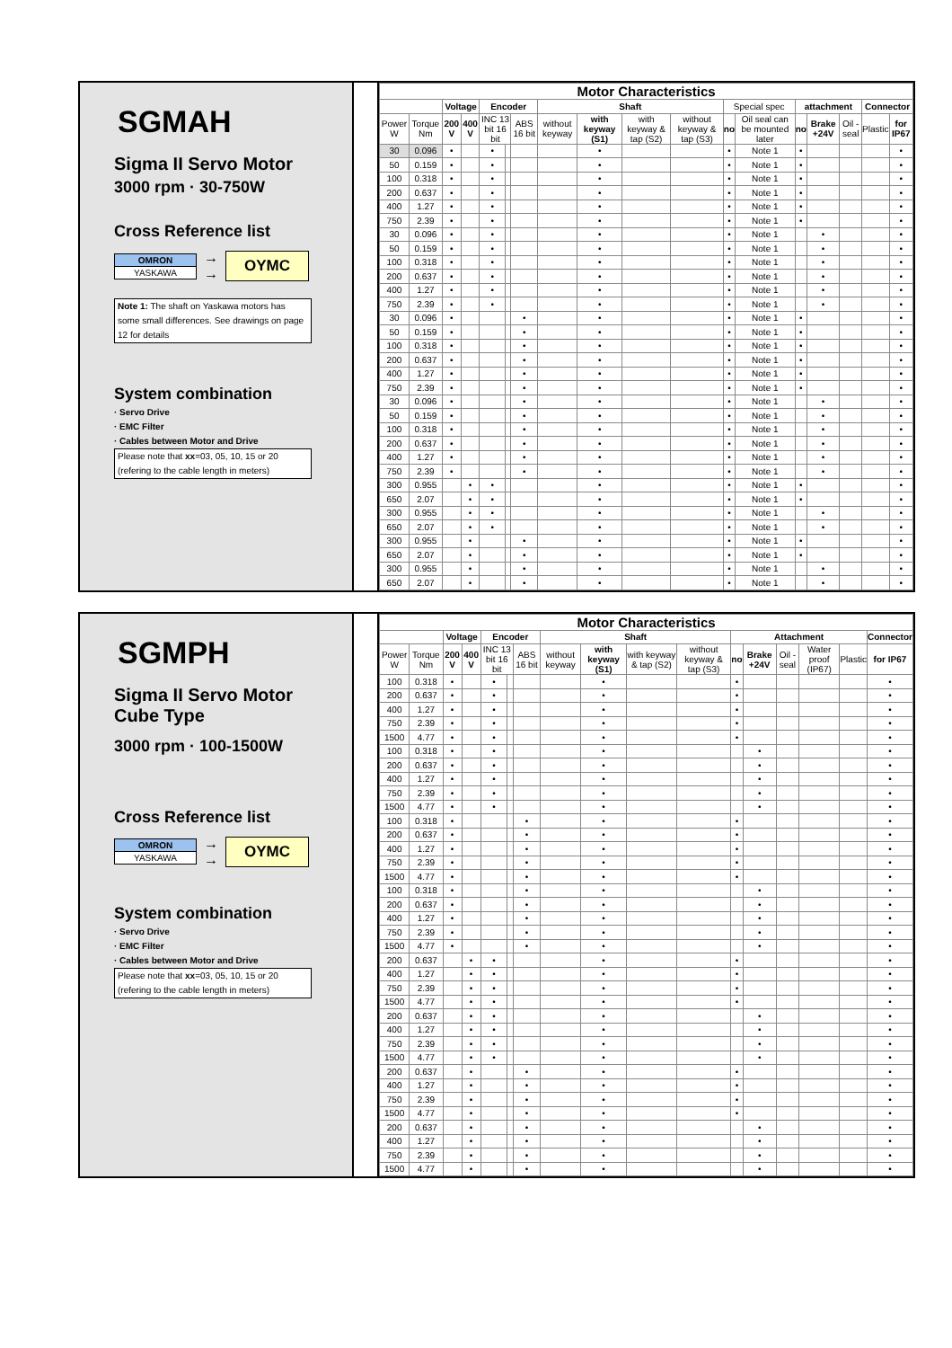SGMAH
Sigma II Servo Motor
3000 rpm · 30-750W
Cross Reference list
| OMRON |
| YASKAWA |
→
→ OYMC
Note 1: The shaft on Yaskawa motors has some small differences. See drawings on page 12 for details
System combination
· Servo Drive
· EMC Filter
· Cables between Motor and Drive
Please note that xx=03, 05, 10, 15 or 20 (refering to the cable length in meters)
| Motor Characteristics | | | | | | | | | | | | | | | | | |
| --- | --- | --- | --- | --- | --- | --- | --- | --- | --- | --- | --- | --- | --- | --- | --- | --- | --- |
| | | Voltage | | Encoder | | | Shaft | | | | Special spec | | attachment | | | Connector | |
| Power W | Torque Nm | 200 V | 400 V | INC 13 bit 16 bit | | ABS 16 bit | without keyway | with keyway (S1) | with keyway & tap (S2) | without keyway & tap (S3) | no | Oil seal can be mounted later | no | Brake +24V | Oil -seal | Plastic | for IP67 |
| 30 | 0.096 | • | | • | | | | • | | | • | Note 1 | • | | | | • |
| 50 | 0.159 | • | | • | | | | • | | | • | Note 1 | • | | | | • |
| 100 | 0.318 | • | | • | | | | • | | | • | Note 1 | • | | | | • |
| 200 | 0.637 | • | | • | | | | • | | | • | Note 1 | • | | | | • |
| 400 | 1.27 | • | | • | | | | • | | | • | Note 1 | • | | | | • |
| 750 | 2.39 | • | | • | | | | • | | | • | Note 1 | • | | | | • |
| 30 | 0.096 | • | | • | | | | • | | | • | Note 1 | | • | | | • |
| 50 | 0.159 | • | | • | | | | • | | | • | Note 1 | | • | | | • |
| 100 | 0.318 | • | | • | | | | • | | | • | Note 1 | | • | | | • |
| 200 | 0.637 | • | | • | | | | • | | | • | Note 1 | | • | | | • |
| 400 | 1.27 | • | | • | | | | • | | | • | Note 1 | | • | | | • |
| 750 | 2.39 | • | | • | | | | • | | | • | Note 1 | | • | | | • |
| 30 | 0.096 | • | | | | • | | • | | | • | Note 1 | • | | | | • |
| 50 | 0.159 | • | | | | • | | • | | | • | Note 1 | • | | | | • |
| 100 | 0.318 | • | | | | • | | • | | | • | Note 1 | • | | | | • |
| 200 | 0.637 | • | | | | • | | • | | | • | Note 1 | • | | | | • |
| 400 | 1.27 | • | | | | • | | • | | | • | Note 1 | • | | | | • |
| 750 | 2.39 | • | | | | • | | • | | | • | Note 1 | • | | | | • |
| 30 | 0.096 | • | | | | • | | • | | | • | Note 1 | | • | | | • |
| 50 | 0.159 | • | | | | • | | • | | | • | Note 1 | | • | | | • |
| 100 | 0.318 | • | | | | • | | • | | | • | Note 1 | | • | | | • |
| 200 | 0.637 | • | | | | • | | • | | | • | Note 1 | | • | | | • |
| 400 | 1.27 | • | | | | • | | • | | | • | Note 1 | | • | | | • |
| 750 | 2.39 | • | | | | • | | • | | | • | Note 1 | | • | | | • |
| 300 | 0.955 | | • | • | | | | • | | | • | Note 1 | • | | | | • |
| 650 | 2.07 | | • | • | | | | • | | | • | Note 1 | • | | | | • |
| 300 | 0.955 | | • | • | | | | • | | | • | Note 1 | | • | | | • |
| 650 | 2.07 | | • | • | | | | • | | | • | Note 1 | | • | | | • |
| 300 | 0.955 | | • | | | • | | • | | | • | Note 1 | • | | | | • |
| 650 | 2.07 | | • | | | • | | • | | | • | Note 1 | • | | | | • |
| 300 | 0.955 | | • | | | • | | • | | | • | Note 1 | | • | | | • |
| 650 | 2.07 | | • | | | • | | • | | | • | Note 1 | | • | | | • |
SGMPH
Sigma II Servo Motor
Cube Type
3000 rpm · 100-1500W
Cross Reference list
| OMRON |
| YASKAWA |
→
→ OYMC
System combination
· Servo Drive
· EMC Filter
· Cables between Motor and Drive
Please note that xx=03, 05, 10, 15 or 20 (refering to the cable length in meters)
| Motor Characteristics | | | | | | | | | | | | | | | | |
| --- | --- | --- | --- | --- | --- | --- | --- | --- | --- | --- | --- | --- | --- | --- | --- | --- |
| | | Voltage | | Encoder | | | Shaft | | | | Attachment | | | | | Connector |
| Power W | Torque Nm | 200 V | 400 V | INC 13 bit 16 bit | | ABS 16 bit | without keyway | with keyway (S1) | with keyway & tap (S2) | without keyway & tap (S3) | no | Brake +24V | Oil -seal | Water proof (IP67) | Plastic | for IP67 |
| 100 | 0.318 | • | | • | | | | • | | | • | | | | | • |
| 200 | 0.637 | • | | • | | | | • | | | • | | | | | • |
| 400 | 1.27 | • | | • | | | | • | | | • | | | | | • |
| 750 | 2.39 | • | | • | | | | • | | | • | | | | | • |
| 1500 | 4.77 | • | | • | | | | • | | | • | | | | | • |
| 100 | 0.318 | • | | • | | | | • | | | | • | | | | • |
| 200 | 0.637 | • | | • | | | | • | | | | • | | | | • |
| 400 | 1.27 | • | | • | | | | • | | | | • | | | | • |
| 750 | 2.39 | • | | • | | | | • | | | | • | | | | • |
| 1500 | 4.77 | • | | • | | | | • | | | | • | | | | • |
| 100 | 0.318 | • | | | | • | | • | | | • | | | | | • |
| 200 | 0.637 | • | | | | • | | • | | | • | | | | | • |
| 400 | 1.27 | • | | | | • | | • | | | • | | | | | • |
| 750 | 2.39 | • | | | | • | | • | | | • | | | | | • |
| 1500 | 4.77 | • | | | | • | | • | | | • | | | | | • |
| 100 | 0.318 | • | | | | • | | • | | | | • | | | | • |
| 200 | 0.637 | • | | | | • | | • | | | | • | | | | • |
| 400 | 1.27 | • | | | | • | | • | | | | • | | | | • |
| 750 | 2.39 | • | | | | • | | • | | | | • | | | | • |
| 1500 | 4.77 | • | | | | • | | • | | | | • | | | | • |
| 200 | 0.637 | | • | • | | | | • | | | • | | | | | • |
| 400 | 1.27 | | • | • | | | | • | | | • | | | | | • |
| 750 | 2.39 | | • | • | | | | • | | | • | | | | | • |
| 1500 | 4.77 | | • | • | | | | • | | | • | | | | | • |
| 200 | 0.637 | | • | • | | | | • | | | | • | | | | • |
| 400 | 1.27 | | • | • | | | | • | | | | • | | | | • |
| 750 | 2.39 | | • | • | | | | • | | | | • | | | | • |
| 1500 | 4.77 | | • | • | | | | • | | | | • | | | | • |
| 200 | 0.637 | | • | | | • | | • | | | • | | | | | • |
| 400 | 1.27 | | • | | | • | | • | | | • | | | | | • |
| 750 | 2.39 | | • | | | • | | • | | | • | | | | | • |
| 1500 | 4.77 | | • | | | • | | • | | | • | | | | | • |
| 200 | 0.637 | | • | | | • | | • | | | | • | | | | • |
| 400 | 1.27 | | • | | | • | | • | | | | • | | | | • |
| 750 | 2.39 | | • | | | • | | • | | | | • | | | | • |
| 1500 | 4.77 | | • | | | • | | • | | | | • | | | | • |